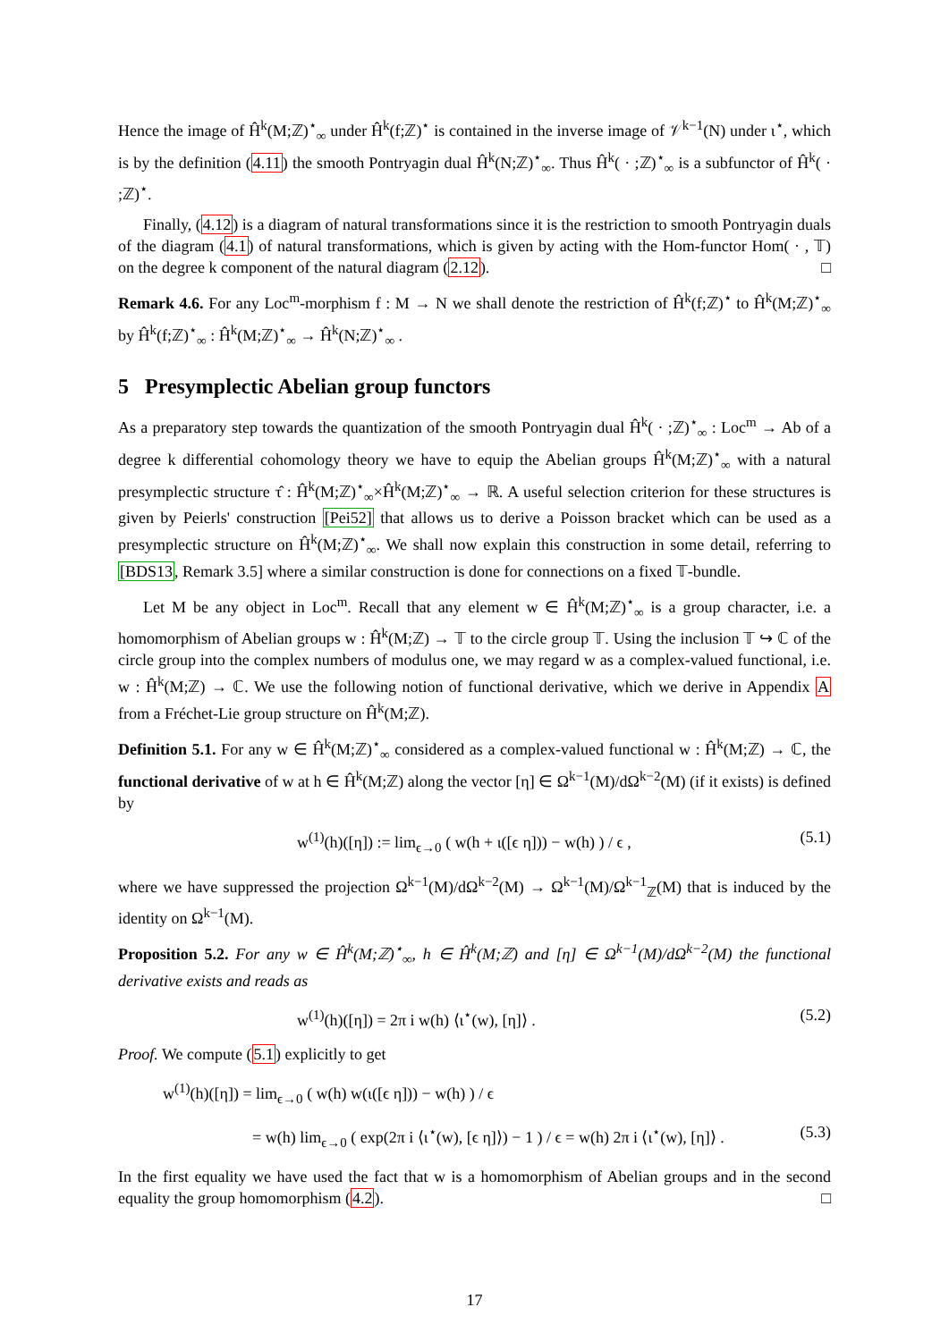Hence the image of Ĥ<sup>k</sup>(M;ℤ)<sup>⋆</sup><sub>∞</sub> under Ĥ<sup>k</sup>(f;ℤ)<sup>⋆</sup> is contained in the inverse image of 𝒱<sup>k−1</sup>(N) under ι<sup>⋆</sup>, which is by the definition (4.11) the smooth Pontryagin dual Ĥ<sup>k</sup>(N;ℤ)<sup>⋆</sup><sub>∞</sub>. Thus Ĥ<sup>k</sup>( · ;ℤ)<sup>⋆</sup><sub>∞</sub> is a subfunctor of Ĥ<sup>k</sup>( · ;ℤ)<sup>⋆</sup>.
Finally, (4.12) is a diagram of natural transformations since it is the restriction to smooth Pontryagin duals of the diagram (4.1) of natural transformations, which is given by acting with the Hom-functor Hom( · , 𝕋) on the degree k component of the natural diagram (2.12). □
Remark 4.6. For any Loc<sup>m</sup>-morphism f : M → N we shall denote the restriction of Ĥ<sup>k</sup>(f;ℤ)<sup>⋆</sup> to Ĥ<sup>k</sup>(M;ℤ)<sup>⋆</sup><sub>∞</sub> by Ĥ<sup>k</sup>(f;ℤ)<sup>⋆</sup><sub>∞</sub> : Ĥ<sup>k</sup>(M;ℤ)<sup>⋆</sup><sub>∞</sub> → Ĥ<sup>k</sup>(N;ℤ)<sup>⋆</sup><sub>∞</sub> .
5 Presymplectic Abelian group functors
As a preparatory step towards the quantization of the smooth Pontryagin dual Ĥ<sup>k</sup>( · ;ℤ)<sup>⋆</sup><sub>∞</sub> : Loc<sup>m</sup> → Ab of a degree k differential cohomology theory we have to equip the Abelian groups Ĥ<sup>k</sup>(M;ℤ)<sup>⋆</sup><sub>∞</sub> with a natural presymplectic structure τ̂ : Ĥ<sup>k</sup>(M;ℤ)<sup>⋆</sup><sub>∞</sub>×Ĥ<sup>k</sup>(M;ℤ)<sup>⋆</sup><sub>∞</sub> → ℝ. A useful selection criterion for these structures is given by Peierls' construction [Pei52] that allows us to derive a Poisson bracket which can be used as a presymplectic structure on Ĥ<sup>k</sup>(M;ℤ)<sup>⋆</sup><sub>∞</sub>. We shall now explain this construction in some detail, referring to [BDS13, Remark 3.5] where a similar construction is done for connections on a fixed 𝕋-bundle.
Let M be any object in Loc<sup>m</sup>. Recall that any element w ∈ Ĥ<sup>k</sup>(M;ℤ)<sup>⋆</sup><sub>∞</sub> is a group character, i.e. a homomorphism of Abelian groups w : Ĥ<sup>k</sup>(M;ℤ) → 𝕋 to the circle group 𝕋. Using the inclusion 𝕋 ↪ ℂ of the circle group into the complex numbers of modulus one, we may regard w as a complex-valued functional, i.e. w : Ĥ<sup>k</sup>(M;ℤ) → ℂ. We use the following notion of functional derivative, which we derive in Appendix A from a Fréchet-Lie group structure on Ĥ<sup>k</sup>(M;ℤ).
Definition 5.1. For any w ∈ Ĥ<sup>k</sup>(M;ℤ)<sup>⋆</sup><sub>∞</sub> considered as a complex-valued functional w : Ĥ<sup>k</sup>(M;ℤ) → ℂ, the functional derivative of w at h ∈ Ĥ<sup>k</sup>(M;ℤ) along the vector [η] ∈ Ω<sup>k−1</sup>(M)/dΩ<sup>k−2</sup>(M) (if it exists) is defined by
w<sup>(1)</sup>(h)([η]) := lim<sub>ϵ→0</sub> ( w(h + ι([ϵ η])) − w(h) ) / ϵ , (5.1)
where we have suppressed the projection Ω<sup>k−1</sup>(M)/dΩ<sup>k−2</sup>(M) → Ω<sup>k−1</sup>(M)/Ω<sup>k−1</sup><sub>ℤ</sub>(M) that is induced by the identity on Ω<sup>k−1</sup>(M).
Proposition 5.2. For any w ∈ Ĥ<sup>k</sup>(M;ℤ)<sup>⋆</sup><sub>∞</sub>, h ∈ Ĥ<sup>k</sup>(M;ℤ) and [η] ∈ Ω<sup>k−1</sup>(M)/dΩ<sup>k−2</sup>(M) the functional derivative exists and reads as
w<sup>(1)</sup>(h)([η]) = 2π i w(h) ⟨ι<sup>⋆</sup>(w), [η]⟩ . (5.2)
Proof. We compute (5.1) explicitly to get
w<sup>(1)</sup>(h)([η]) = lim<sub>ϵ→0</sub> ( w(h) w(ι([ϵ η])) − w(h) ) / ϵ
= w(h) lim<sub>ϵ→0</sub> ( exp(2π i ⟨ι<sup>⋆</sup>(w), [ϵ η]⟩) − 1 ) / ϵ = w(h) 2π i ⟨ι<sup>⋆</sup>(w), [η]⟩ . (5.3)
In the first equality we have used the fact that w is a homomorphism of Abelian groups and in the second equality the group homomorphism (4.2). □
17